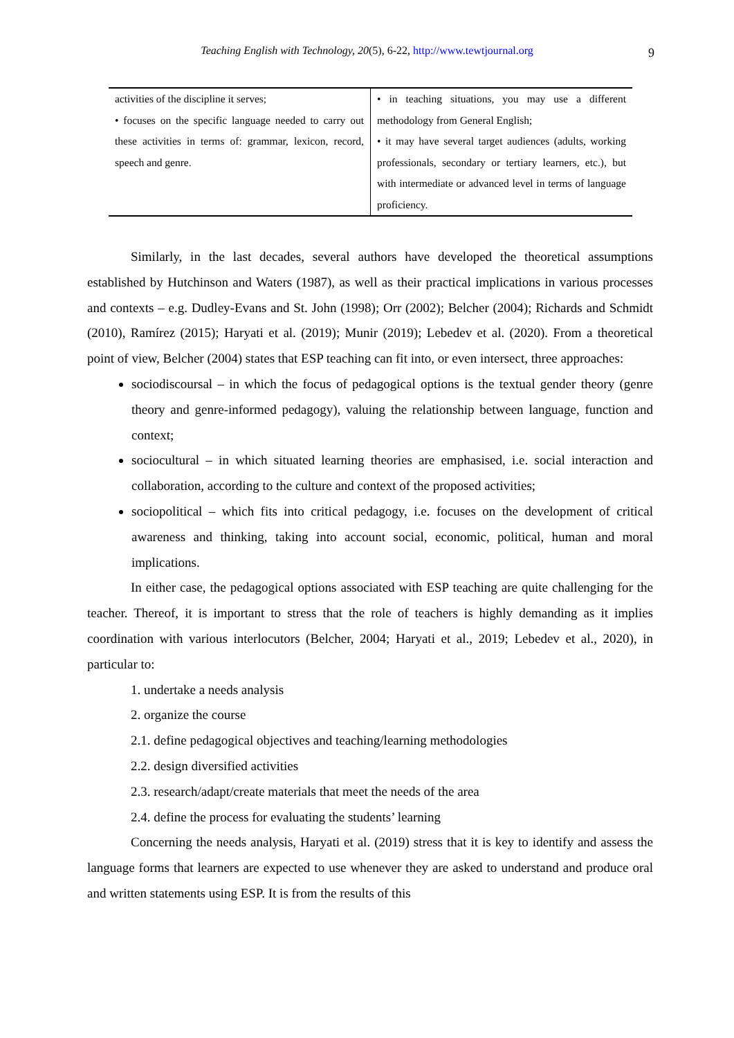Teaching English with Technology, 20(5), 6-22, http://www.tewtjournal.org
9
| activities of the discipline it serves; • focuses on the specific language needed to carry out these activities in terms of: grammar, lexicon, record, speech and genre. | • in teaching situations, you may use a different methodology from General English; • it may have several target audiences (adults, working professionals, secondary or tertiary learners, etc.), but with intermediate or advanced level in terms of language proficiency. |
Similarly, in the last decades, several authors have developed the theoretical assumptions established by Hutchinson and Waters (1987), as well as their practical implications in various processes and contexts – e.g. Dudley-Evans and St. John (1998); Orr (2002); Belcher (2004); Richards and Schmidt (2010), Ramírez (2015); Haryati et al. (2019); Munir (2019); Lebedev et al. (2020). From a theoretical point of view, Belcher (2004) states that ESP teaching can fit into, or even intersect, three approaches:
sociodiscoursal – in which the focus of pedagogical options is the textual gender theory (genre theory and genre-informed pedagogy), valuing the relationship between language, function and context;
sociocultural – in which situated learning theories are emphasised, i.e. social interaction and collaboration, according to the culture and context of the proposed activities;
sociopolitical – which fits into critical pedagogy, i.e. focuses on the development of critical awareness and thinking, taking into account social, economic, political, human and moral implications.
In either case, the pedagogical options associated with ESP teaching are quite challenging for the teacher. Thereof, it is important to stress that the role of teachers is highly demanding as it implies coordination with various interlocutors (Belcher, 2004; Haryati et al., 2019; Lebedev et al., 2020), in particular to:
1. undertake a needs analysis
2. organize the course
2.1. define pedagogical objectives and teaching/learning methodologies
2.2. design diversified activities
2.3. research/adapt/create materials that meet the needs of the area
2.4. define the process for evaluating the students’ learning
Concerning the needs analysis, Haryati et al. (2019) stress that it is key to identify and assess the language forms that learners are expected to use whenever they are asked to understand and produce oral and written statements using ESP. It is from the results of this